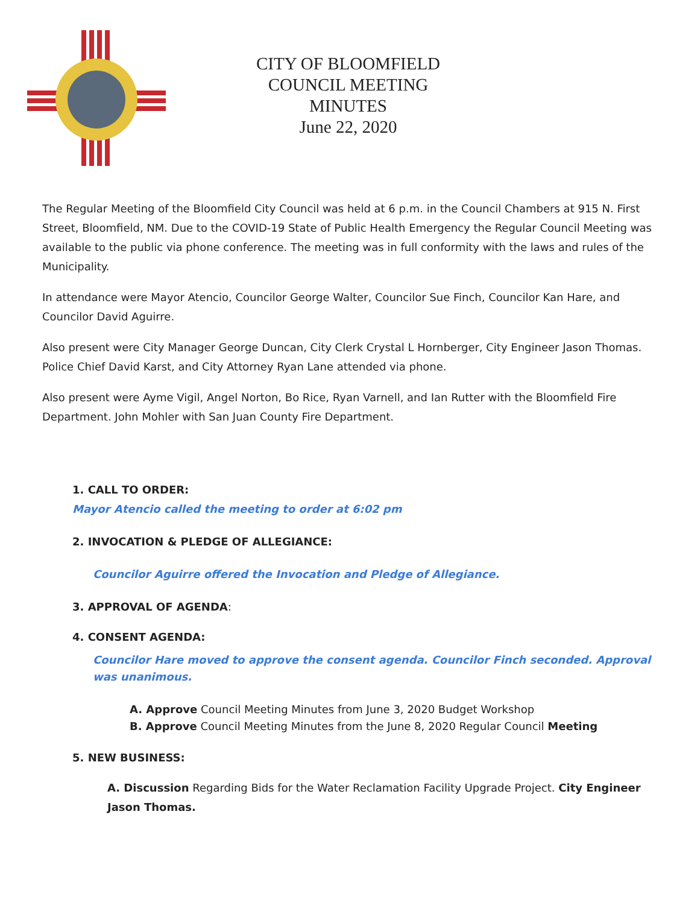CITY OF BLOOMFIELD
COUNCIL MEETING
MINUTES
June 22, 2020
The Regular Meeting of the Bloomfield City Council was held at 6 p.m. in the Council Chambers at 915 N. First Street, Bloomfield, NM. Due to the COVID-19 State of Public Health Emergency the Regular Council Meeting was available to the public via phone conference. The meeting was in full conformity with the laws and rules of the Municipality.
In attendance were Mayor Atencio, Councilor George Walter, Councilor Sue Finch, Councilor Kan Hare, and Councilor David Aguirre.
Also present were City Manager George Duncan, City Clerk Crystal L Hornberger, City Engineer Jason Thomas. Police Chief David Karst, and City Attorney Ryan Lane attended via phone.
Also present were Ayme Vigil, Angel Norton, Bo Rice, Ryan Varnell, and Ian Rutter with the Bloomfield Fire Department. John Mohler with San Juan County Fire Department.
1. CALL TO ORDER:
Mayor Atencio called the meeting to order at 6:02 pm
2. INVOCATION & PLEDGE OF ALLEGIANCE:
Councilor Aguirre offered the Invocation and Pledge of Allegiance.
3. APPROVAL OF AGENDA:
4. CONSENT AGENDA:
Councilor Hare moved to approve the consent agenda. Councilor Finch seconded. Approval was unanimous.
A. Approve Council Meeting Minutes from June 3, 2020 Budget Workshop
B. Approve Council Meeting Minutes from the June 8, 2020 Regular Council Meeting
5. NEW BUSINESS:
A. Discussion Regarding Bids for the Water Reclamation Facility Upgrade Project. City Engineer Jason Thomas.